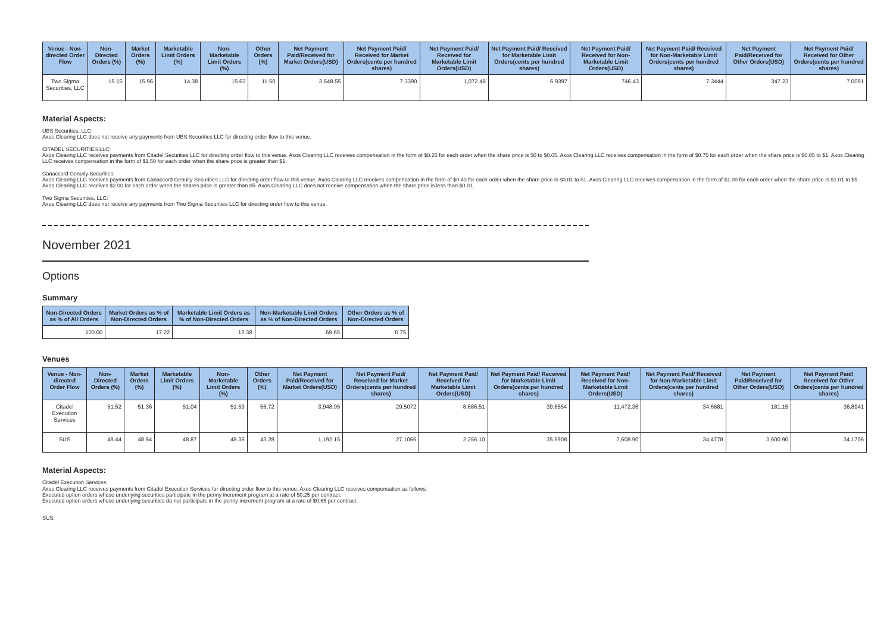| Venue - Non-directed Order Flow | Non-Directed Orders (%) | Market Orders (%) | Marketable Limit Orders (%) | Non-Marketable Limit Orders (%) | Other Orders (%) | Net Payment Paid/Received for Market Orders(USD) | Net Payment Paid/ Received for Market Orders(cents per hundred shares) | Net Payment Paid/ Received for Marketable Limit Orders(USD) | Net Payment Paid/ Received for Marketable Limit Orders(cents per hundred shares) | Net Payment Paid/ Received for Non-Marketable Limit Orders(USD) | Net Payment Paid/ Received for Non-Marketable Limit Orders(cents per hundred shares) | Net Payment Paid/Received for Other Orders(USD) | Net Payment Paid/ Received for Other Orders(cents per hundred shares) |
| --- | --- | --- | --- | --- | --- | --- | --- | --- | --- | --- | --- | --- | --- |
| Two Sigma Securities, LLC | 15.15 | 15.96 | 14.38 | 15.63 | 11.50 | 3,648.55 | 7.3390 | 1,072.48 | 6.9397 | 746.43 | 7.3444 | 347.23 | 7.0091 |
Material Aspects:
UBS Securities, LLC:
Axos Clearing LLC does not receive any payments from UBS Securities LLC for directing order flow to this venue.
CITADEL SECURITIES LLC:
Axos Clearing LLC receives payments from Citadel Securities LLC for directing order flow to this venue. Axos Clearing LLC receives compensation in the form of $0.25 for each order when the share price is $0 to $0.05. Axos Clearing LLC receives compensation in the form of $0.75 for each order when the share price is $0.05 to $1. Axos Clearing LLC receives compensation in the form of $1.50 for each order when the share price is greater than $1.
Canaccord Genuity Securities:
Axos Clearing LLC receives payments from Canaccord Genuity Securities LLC for directing order flow to this venue. Axos Clearing LLC receives compensation in the form of $0.40 for each order when the share price is $0.01 to $1. Axos Clearing LLC receives compensation in the form of $1.00 for each order when the share price is $1.01 to $5. Axos Clearing LLC receives $2.00 for each order when the shares price is greater than $5. Axos Clearing LLC does not receive compensation when the share price is less than $0.01.
Two Sigma Securities, LLC:
Axos Clearing LLC does not receive any payments from Two Sigma Securities LLC for directing order flow to this venue.
November 2021
Options
Summary
| Non-Directed Orders as % of All Orders | Market Orders as % of Non-Directed Orders | Marketable Limit Orders as % of Non-Directed Orders | Non-Marketable Limit Orders as % of Non-Directed Orders | Other Orders as % of Non-Directed Orders |
| --- | --- | --- | --- | --- |
| 100.00 | 17.22 | 12.38 | 69.65 | 0.75 |
Venues
| Venue - Non-directed Order Flow | Non-Directed Orders (%) | Market Orders (%) | Marketable Limit Orders (%) | Non-Marketable Limit Orders (%) | Other Orders (%) | Net Payment Paid/Received for Market Orders(USD) | Net Payment Paid/ Received for Market Orders(cents per hundred shares) | Net Payment Paid/ Received for Marketable Limit Orders(USD) | Net Payment Paid/ Received for Marketable Limit Orders(cents per hundred shares) | Net Payment Paid/ Received for Non-Marketable Limit Orders(USD) | Net Payment Paid/ Received for Non-Marketable Limit Orders(cents per hundred shares) | Net Payment Paid/Received for Other Orders(USD) | Net Payment Paid/ Received for Other Orders(cents per hundred shares) |
| --- | --- | --- | --- | --- | --- | --- | --- | --- | --- | --- | --- | --- | --- |
| Citadel Execution Services | 51.52 | 51.36 | 51.04 | 51.59 | 56.72 | 3,948.95 | 29.5072 | 8,686.51 | 39.6554 | 11,472.36 | 34.6681 | 181.15 | 36.8941 |
| SUS | 48.44 | 48.64 | 48.87 | 48.36 | 43.28 | 1,192.15 | 27.1066 | 2,256.10 | 35.5908 | 7,608.90 | 34.4778 | 3,600.90 | 34.1706 |
Material Aspects:
Citadel Execution Services:
Axos Clearing LLC receives payments from Citadel Execution Services for directing order flow to this venue. Axos Clearing LLC receives compensation as follows:
Executed option orders whose underlying securities participate in the penny increment program at a rate of $0.25 per contract.
Executed option orders whose underlying securities do not participate in the penny increment program at a rate of $0.65 per contract.
SUS: